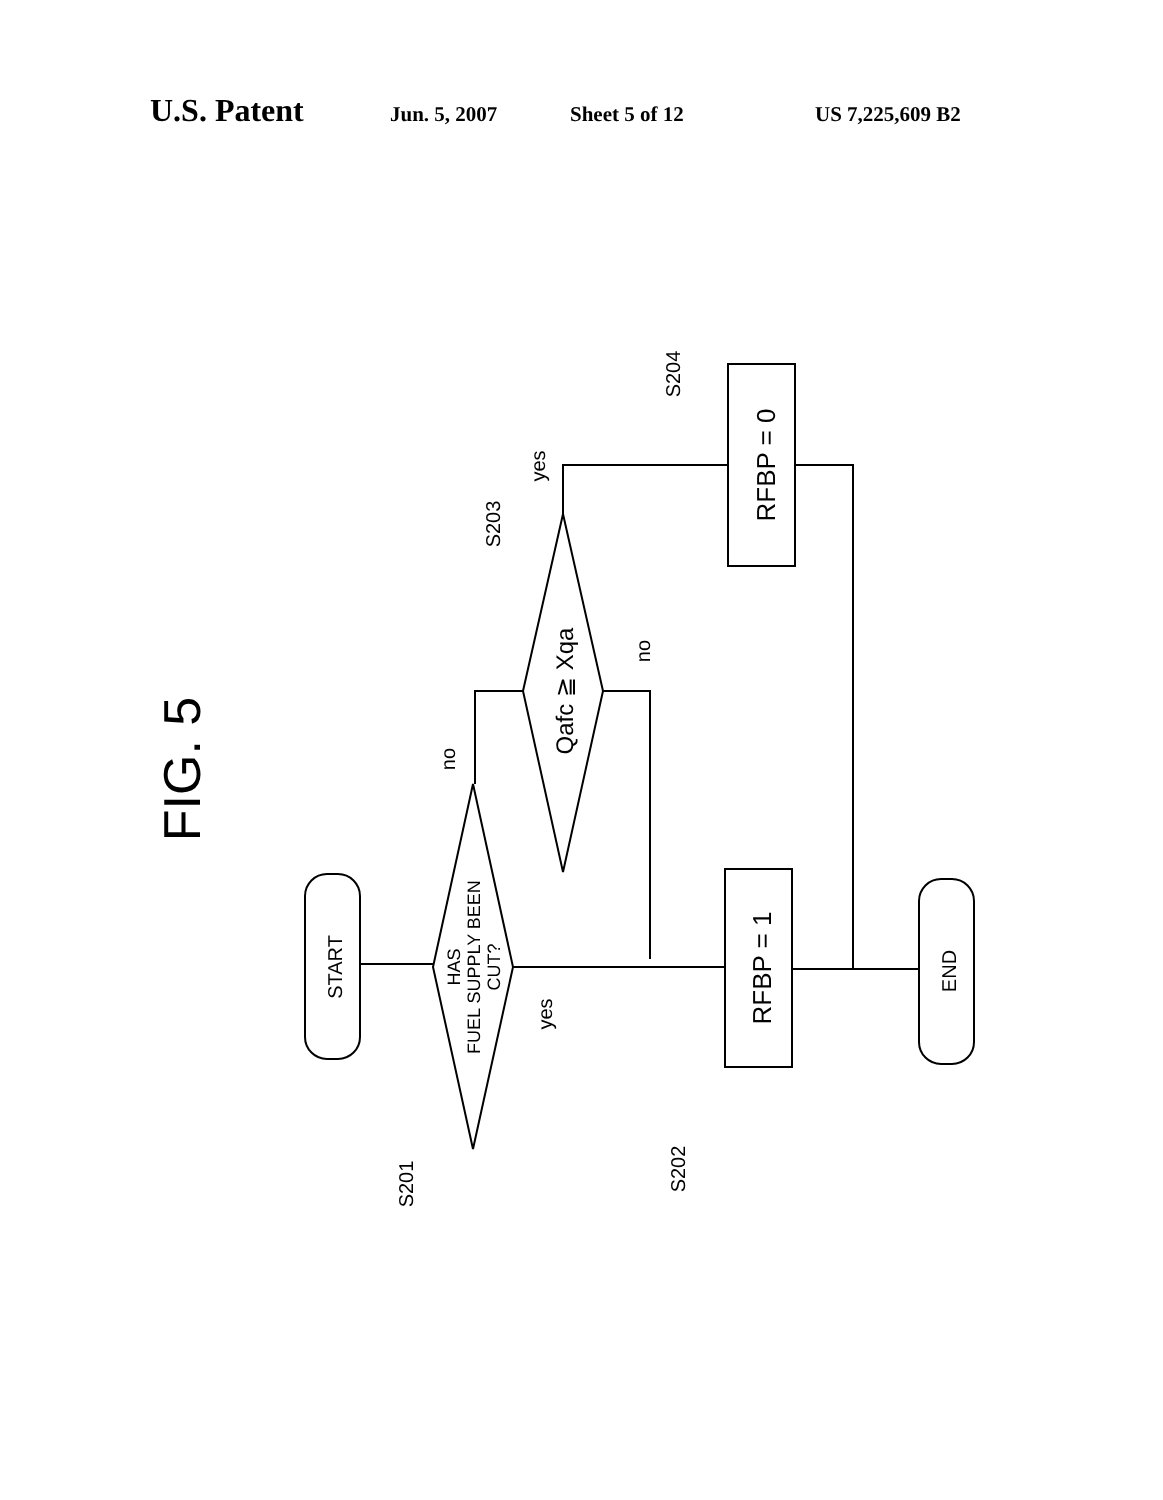U.S. Patent Jun. 5, 2007 Sheet 5 of 12 US 7,225,609 B2
FIG. 5
START
HAS
FUEL SUPPLY BEEN
CUT?
Qafc ≧ Xqa
RFBP = 0
RFBP = 1
END
no
yes
no
yes
S201
S202
S203
S204